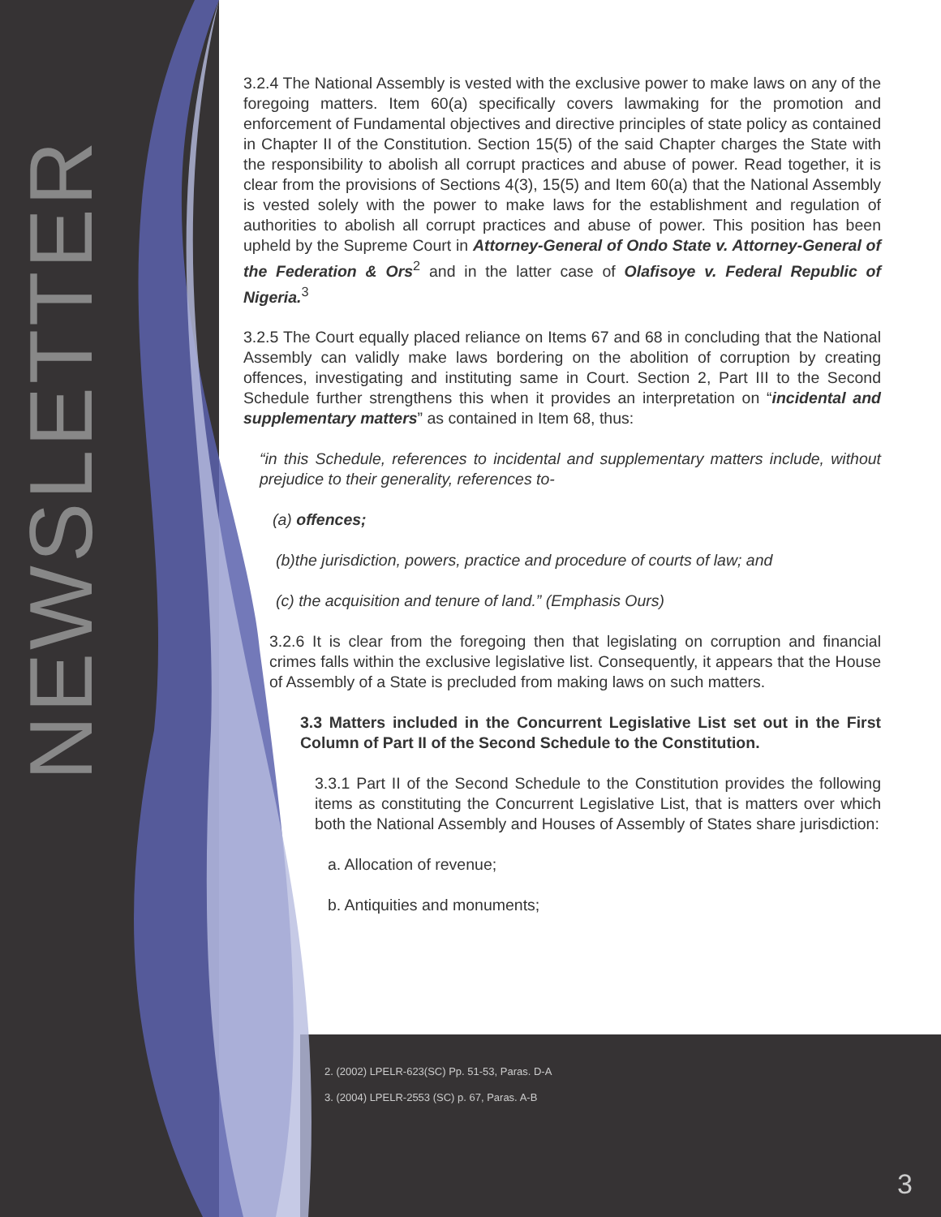NEWSLETTER
3.2.4 The National Assembly is vested with the exclusive power to make laws on any of the foregoing matters. Item 60(a) specifically covers lawmaking for the promotion and enforcement of Fundamental objectives and directive principles of state policy as contained in Chapter II of the Constitution. Section 15(5) of the said Chapter charges the State with the responsibility to abolish all corrupt practices and abuse of power. Read together, it is clear from the provisions of Sections 4(3), 15(5) and Item 60(a) that the National Assembly is vested solely with the power to make laws for the establishment and regulation of authorities to abolish all corrupt practices and abuse of power. This position has been upheld by the Supreme Court in Attorney-General of Ondo State v. Attorney-General of the Federation & Ors<sup>2</sup> and in the latter case of Olafisoye v. Federal Republic of Nigeria.<sup>3</sup>
3.2.5 The Court equally placed reliance on Items 67 and 68 in concluding that the National Assembly can validly make laws bordering on the abolition of corruption by creating offences, investigating and instituting same in Court. Section 2, Part III to the Second Schedule further strengthens this when it provides an interpretation on “incidental and supplementary matters” as contained in Item 68, thus:
“in this Schedule, references to incidental and supplementary matters include, without prejudice to their generality, references to-
(a) offences;
(b)the jurisdiction, powers, practice and procedure of courts of law; and
(c) the acquisition and tenure of land.” (Emphasis Ours)
3.2.6 It is clear from the foregoing then that legislating on corruption and financial crimes falls within the exclusive legislative list. Consequently, it appears that the House of Assembly of a State is precluded from making laws on such matters.
3.3 Matters included in the Concurrent Legislative List set out in the First Column of Part II of the Second Schedule to the Constitution.
3.3.1 Part II of the Second Schedule to the Constitution provides the following items as constituting the Concurrent Legislative List, that is matters over which both the National Assembly and Houses of Assembly of States share jurisdiction:
a. Allocation of revenue;
b. Antiquities and monuments;
2. (2002) LPELR-623(SC) Pp. 51-53, Paras. D-A
3. (2004) LPELR-2553 (SC) p. 67, Paras. A-B
3